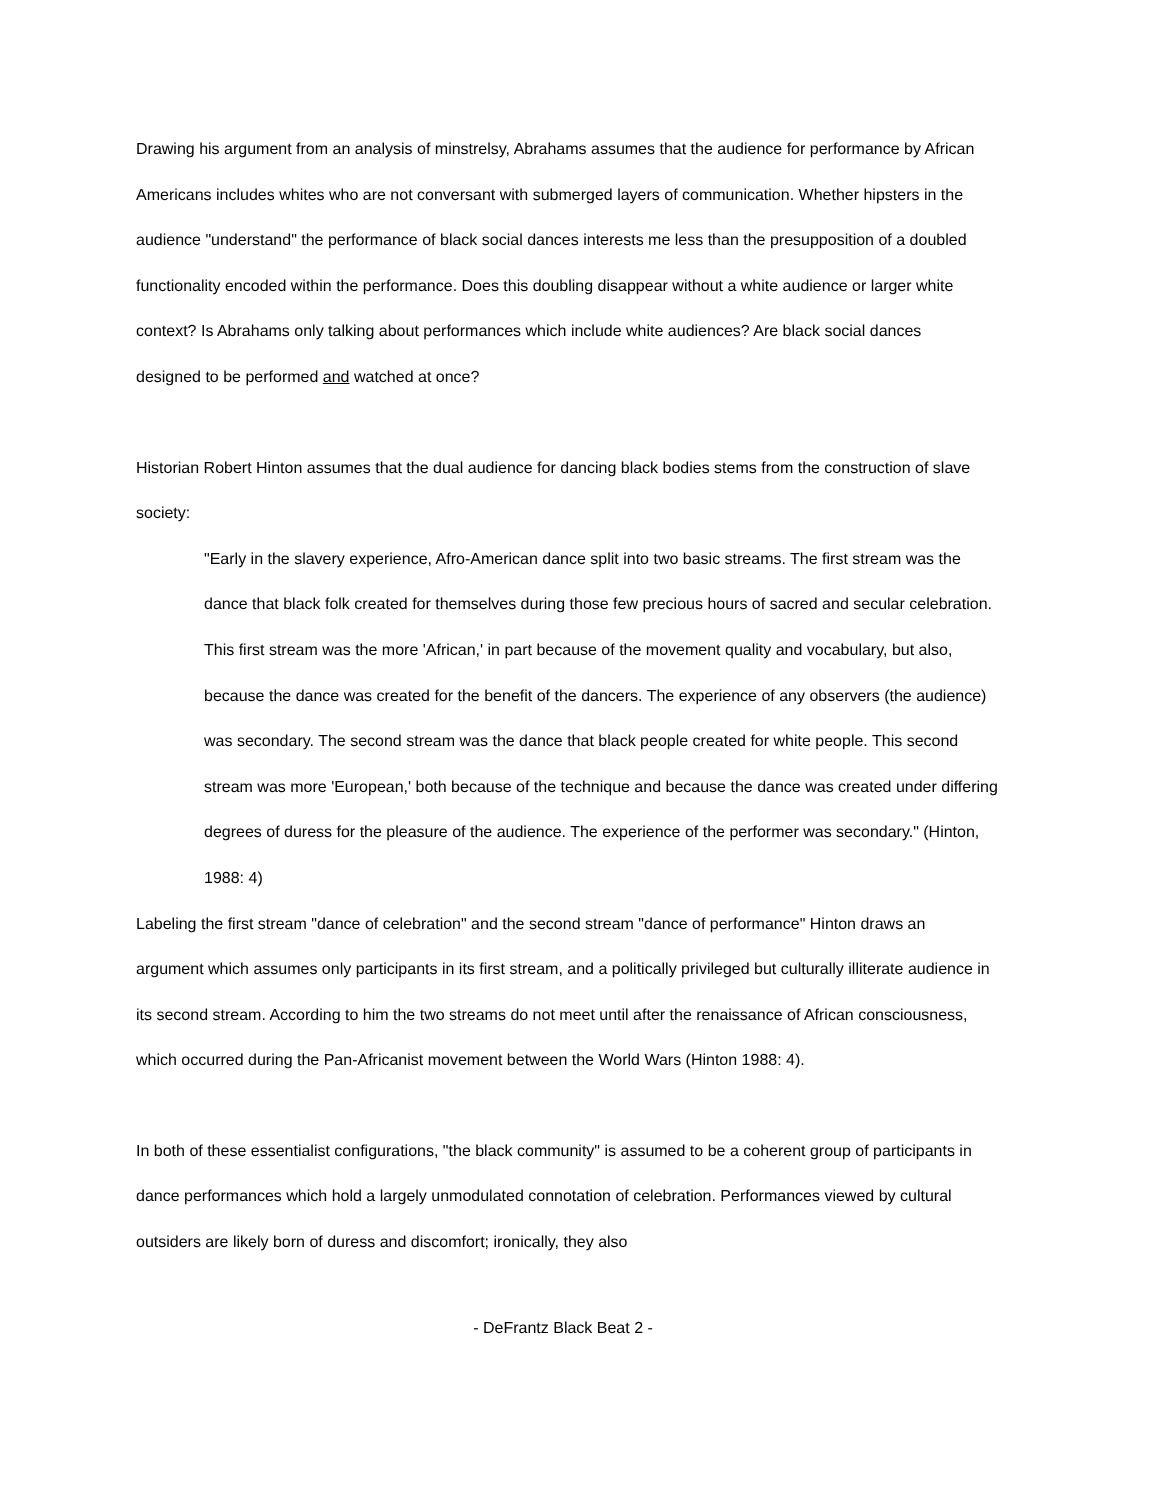Drawing his argument from an analysis of minstrelsy, Abrahams assumes that the audience for performance by African Americans includes whites who are not conversant with submerged layers of communication. Whether hipsters in the audience "understand" the performance of black social dances interests me less than the presupposition of a doubled functionality encoded within the performance. Does this doubling disappear without a white audience or larger white context? Is Abrahams only talking about performances which include white audiences? Are black social dances designed to be performed and watched at once?
Historian Robert Hinton assumes that the dual audience for dancing black bodies stems from the construction of slave society:
"Early in the slavery experience, Afro-American dance split into two basic streams. The first stream was the dance that black folk created for themselves during those few precious hours of sacred and secular celebration. This first stream was the more 'African,' in part because of the movement quality and vocabulary, but also, because the dance was created for the benefit of the dancers. The experience of any observers (the audience) was secondary. The second stream was the dance that black people created for white people. This second stream was more 'European,' both because of the technique and because the dance was created under differing degrees of duress for the pleasure of the audience. The experience of the performer was secondary." (Hinton, 1988: 4)
Labeling the first stream "dance of celebration" and the second stream "dance of performance" Hinton draws an argument which assumes only participants in its first stream, and a politically privileged but culturally illiterate audience in its second stream. According to him the two streams do not meet until after the renaissance of African consciousness, which occurred during the Pan-Africanist movement between the World Wars (Hinton 1988: 4).
In both of these essentialist configurations, "the black community" is assumed to be a coherent group of participants in dance performances which hold a largely unmodulated connotation of celebration. Performances viewed by cultural outsiders are likely born of duress and discomfort; ironically, they also
- DeFrantz Black Beat 2 -